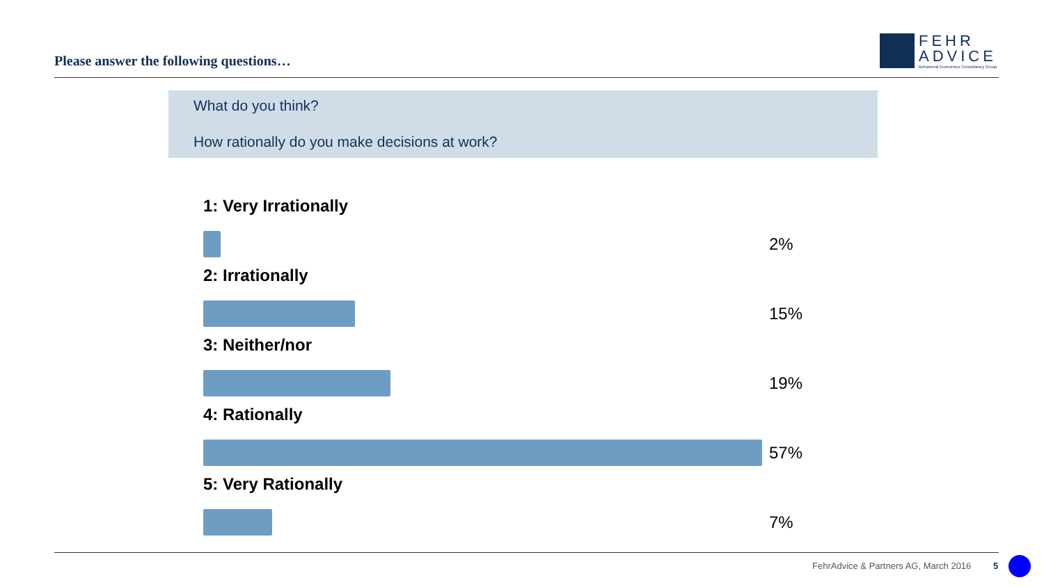Please answer the following questions…
FEHR
ADVICE
Behavioral Economics Consultancy Group
What do you think?
How rationally do you make decisions at work?
1: Very Irrationally
2%
2: Irrationally
15%
3: Neither/nor
19%
4: Rationally
57%
5: Very Rationally
7%
FehrAdvice & Partners AG, March 2016
5